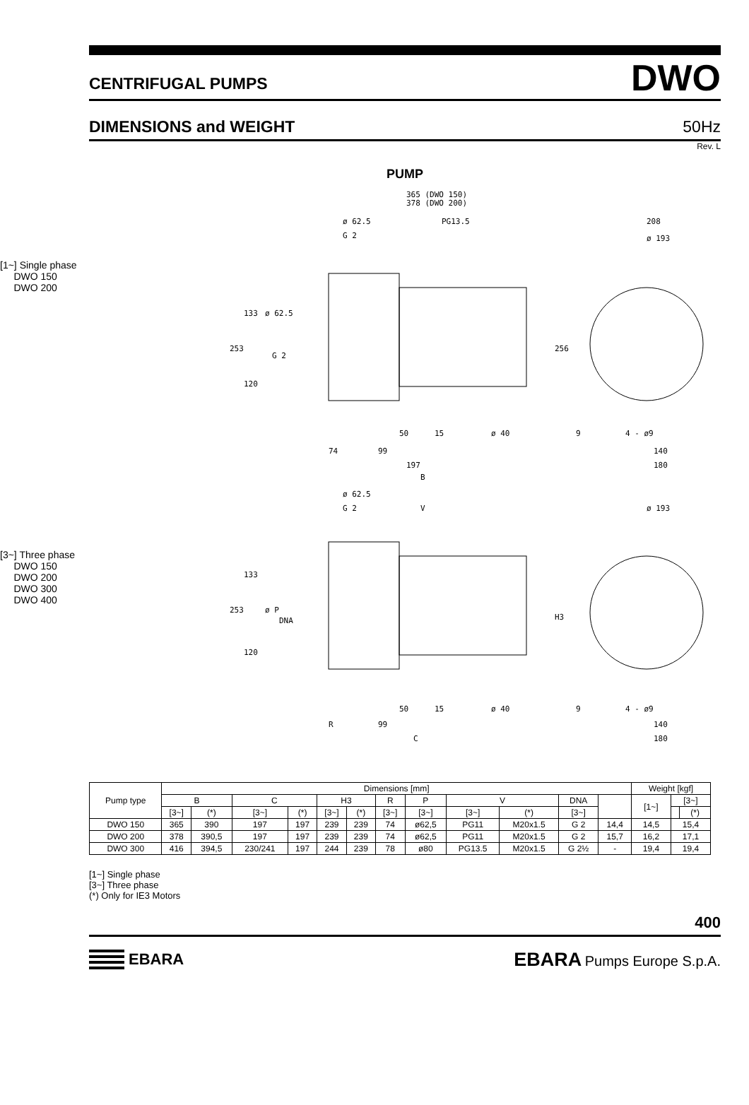CENTRIFUGAL PUMPS DWO
DIMENSIONS and WEIGHT 50Hz
Rev. L
PUMP
[1~] Single phase
DWO 150
DWO 200
365 (DWO 150)
378 (DWO 200)
ø 62.5
PG13.5
G 2
208
ø 193
133
ø 62.5
253
G 2
120
256
50
15
ø 40
9
4 - ø9
74
99
140
197
180
[3~] Three phase
DWO 150
DWO 200
DWO 300
DWO 400
B
ø 62.5
G 2
V
ø 193
133
253
ø P
DNA
120
H3
50
15
ø 40
9
4 - ø9
R
99
140
C
180
| Pump type | Dimensions [mm] | | | | | | | | | | | | Weight [kgf] | | |
| --- | --- | --- | --- | --- | --- | --- | --- | --- | --- | --- | --- | --- | --- | --- | --- |
| | B | | C | | H3 | | R | P | V | | DNA | | [1~] | [3~] | |
| | [3~] | (*) | [3~] | (*) | [3~] | (*) | [3~] | [3~] | [3~] | (*) | [3~] | | | | (*) |
| DWO 150 | 365 | 390 | 197 | 197 | 239 | 239 | 74 | ø62,5 | PG11 | M20x1.5 | G 2 | 14,4 | 14,5 | 15,4 | |
| DWO 200 | 378 | 390,5 | 197 | 197 | 239 | 239 | 74 | ø62,5 | PG11 | M20x1.5 | G 2 | 15,7 | 16,2 | 17,1 | |
| DWO 300 | 416 | 394,5 | 230/241 | 197 | 244 | 239 | 78 | ø80 | PG13.5 | M20x1.5 | G 2½ | - | 19,4 | 19,4 | |
[1~] Single phase
[3~] Three phase
(*) Only for IE3 Motors
400
EBARA
EBARA Pumps Europe S.p.A.